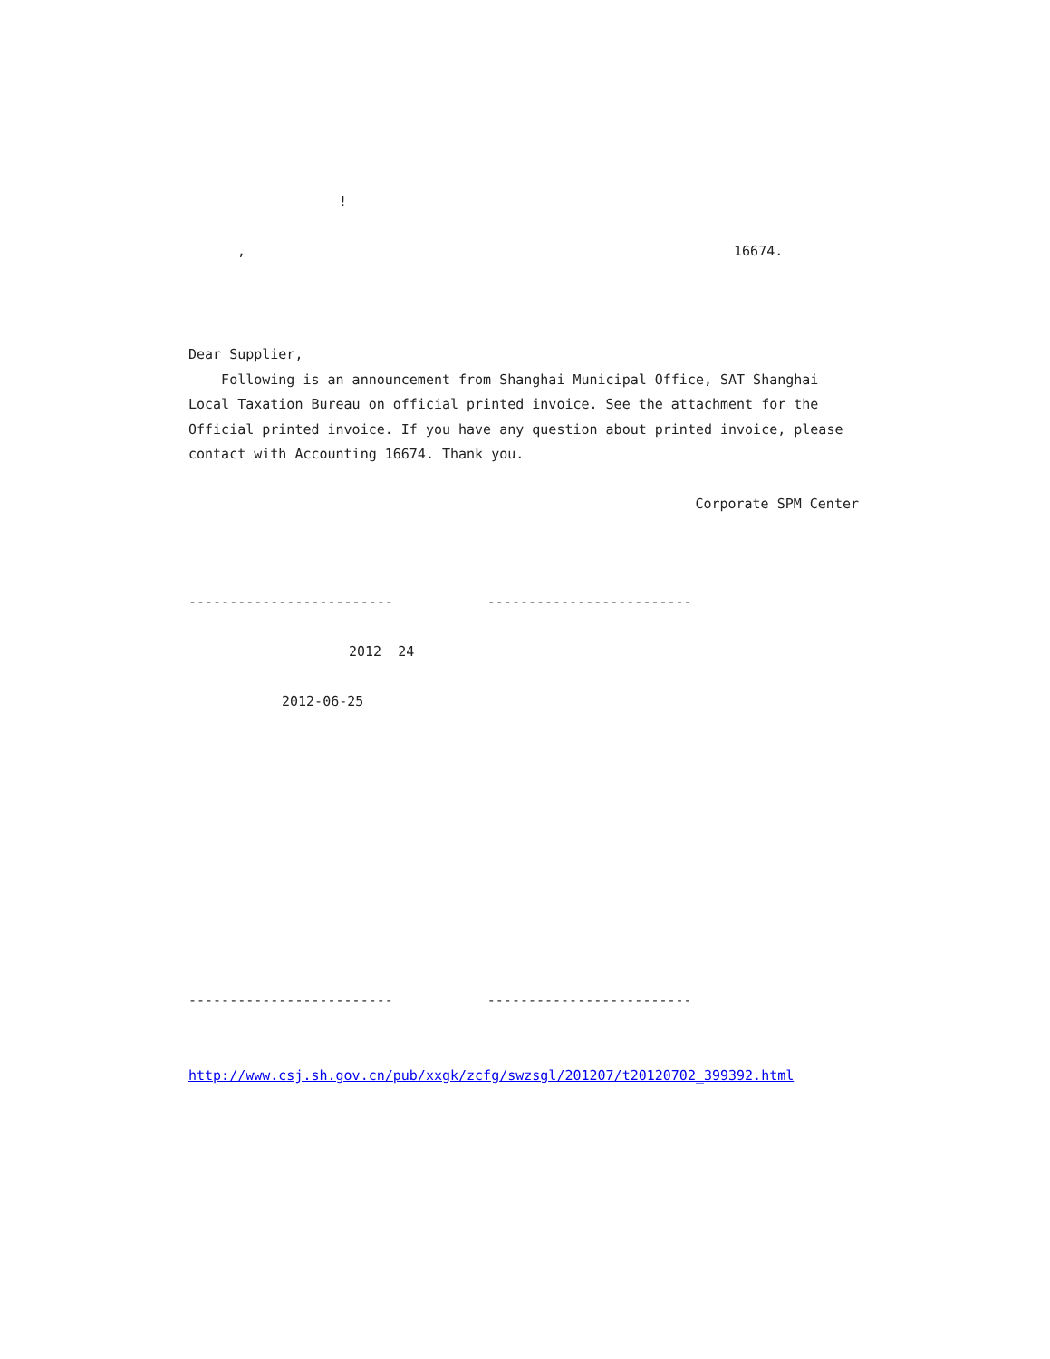!
, 16674.
Dear Supplier,
Following is an announcement from Shanghai Municipal Office, SAT Shanghai Local Taxation Bureau on official printed invoice. See the attachment for the Official printed invoice. If you have any question about printed invoice, please contact with Accounting 16674. Thank you.
Corporate SPM Center
------------------------- -------------------------
2012 24
2012-06-25
------------------------- -------------------------
http://www.csj.sh.gov.cn/pub/xxgk/zcfg/swzsgl/201207/t20120702_399392.html